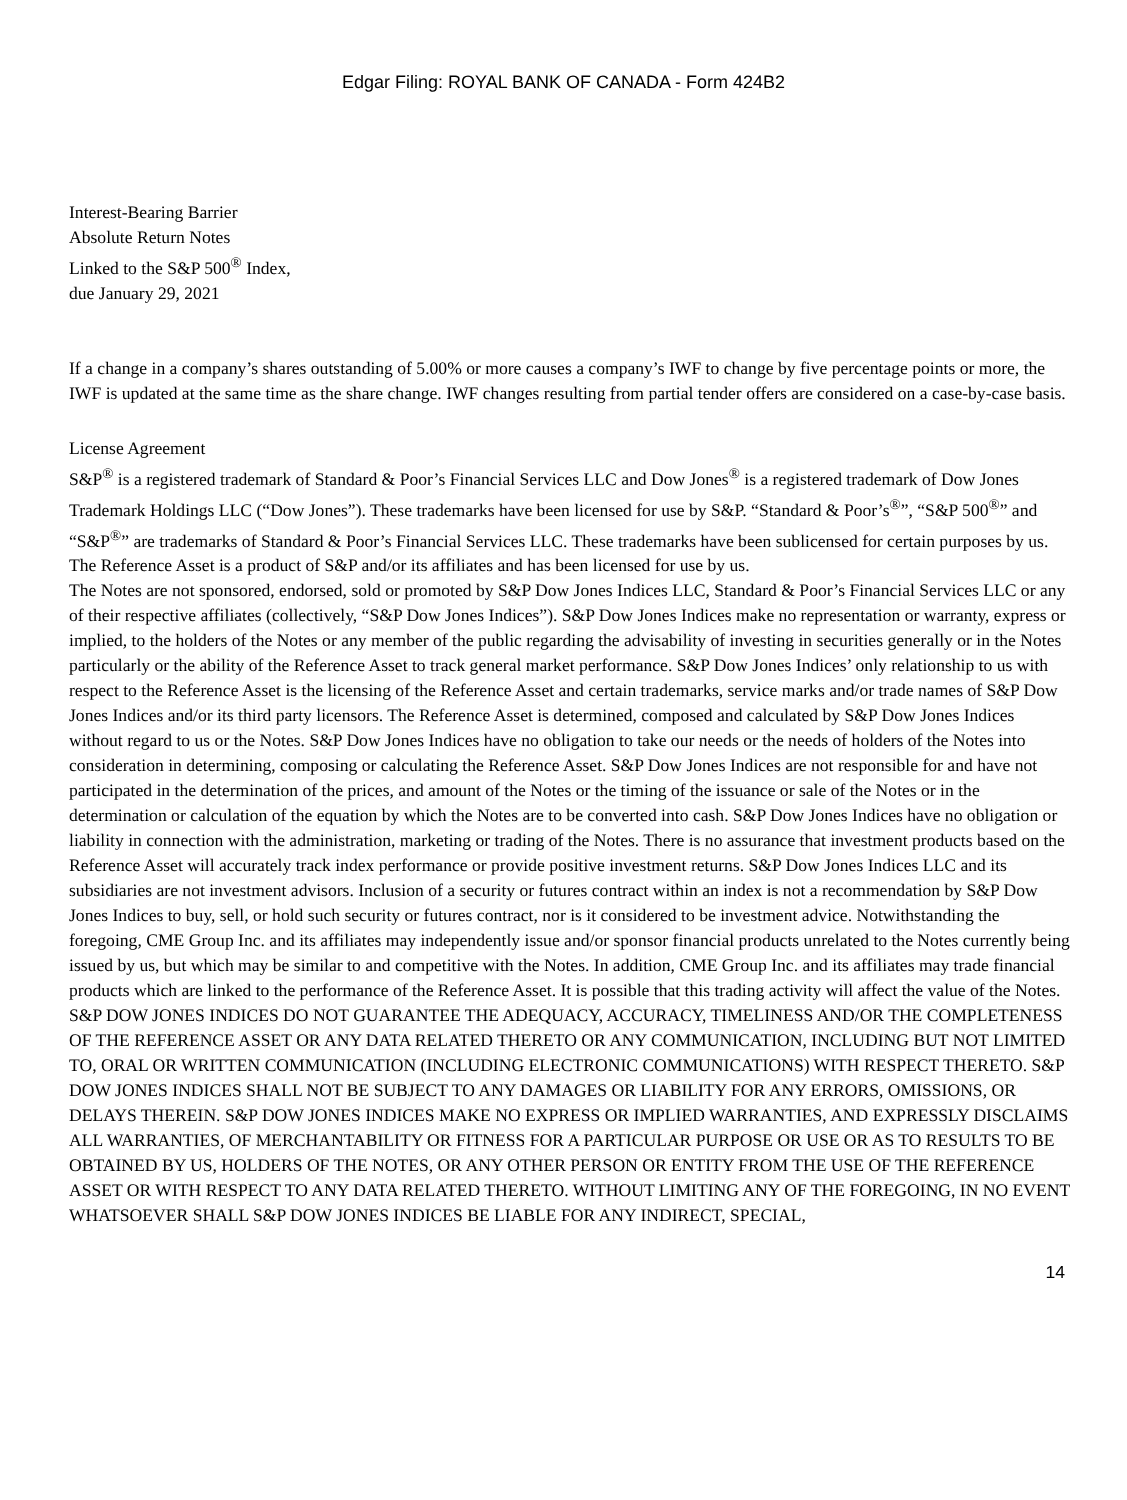Edgar Filing: ROYAL BANK OF CANADA - Form 424B2
Interest-Bearing Barrier
Absolute Return Notes
Linked to the S&P 500<sup>®</sup> Index,
due January 29, 2021
If a change in a company’s shares outstanding of 5.00% or more causes a company’s IWF to change by five percentage points or more, the IWF is updated at the same time as the share change. IWF changes resulting from partial tender offers are considered on a case-by-case basis.
License Agreement
S&P<sup>®</sup> is a registered trademark of Standard & Poor’s Financial Services LLC and Dow Jones<sup>®</sup> is a registered trademark of Dow Jones Trademark Holdings LLC (“Dow Jones”). These trademarks have been licensed for use by S&P. “Standard & Poor’s<sup>®</sup>”, “S&P 500<sup>®</sup>” and “S&P<sup>®</sup>” are trademarks of Standard & Poor’s Financial Services LLC. These trademarks have been sublicensed for certain purposes by us. The Reference Asset is a product of S&P and/or its affiliates and has been licensed for use by us.
The Notes are not sponsored, endorsed, sold or promoted by S&P Dow Jones Indices LLC, Standard & Poor’s Financial Services LLC or any of their respective affiliates (collectively, “S&P Dow Jones Indices”). S&P Dow Jones Indices make no representation or warranty, express or implied, to the holders of the Notes or any member of the public regarding the advisability of investing in securities generally or in the Notes particularly or the ability of the Reference Asset to track general market performance. S&P Dow Jones Indices’ only relationship to us with respect to the Reference Asset is the licensing of the Reference Asset and certain trademarks, service marks and/or trade names of S&P Dow Jones Indices and/or its third party licensors. The Reference Asset is determined, composed and calculated by S&P Dow Jones Indices without regard to us or the Notes. S&P Dow Jones Indices have no obligation to take our needs or the needs of holders of the Notes into consideration in determining, composing or calculating the Reference Asset. S&P Dow Jones Indices are not responsible for and have not participated in the determination of the prices, and amount of the Notes or the timing of the issuance or sale of the Notes or in the determination or calculation of the equation by which the Notes are to be converted into cash. S&P Dow Jones Indices have no obligation or liability in connection with the administration, marketing or trading of the Notes. There is no assurance that investment products based on the Reference Asset will accurately track index performance or provide positive investment returns. S&P Dow Jones Indices LLC and its subsidiaries are not investment advisors. Inclusion of a security or futures contract within an index is not a recommendation by S&P Dow Jones Indices to buy, sell, or hold such security or futures contract, nor is it considered to be investment advice. Notwithstanding the foregoing, CME Group Inc. and its affiliates may independently issue and/or sponsor financial products unrelated to the Notes currently being issued by us, but which may be similar to and competitive with the Notes. In addition, CME Group Inc. and its affiliates may trade financial products which are linked to the performance of the Reference Asset. It is possible that this trading activity will affect the value of the Notes.
S&P DOW JONES INDICES DO NOT GUARANTEE THE ADEQUACY, ACCURACY, TIMELINESS AND/OR THE COMPLETENESS OF THE REFERENCE ASSET OR ANY DATA RELATED THERETO OR ANY COMMUNICATION, INCLUDING BUT NOT LIMITED TO, ORAL OR WRITTEN COMMUNICATION (INCLUDING ELECTRONIC COMMUNICATIONS) WITH RESPECT THERETO. S&P DOW JONES INDICES SHALL NOT BE SUBJECT TO ANY DAMAGES OR LIABILITY FOR ANY ERRORS, OMISSIONS, OR DELAYS THEREIN. S&P DOW JONES INDICES MAKE NO EXPRESS OR IMPLIED WARRANTIES, AND EXPRESSLY DISCLAIMS ALL WARRANTIES, OF MERCHANTABILITY OR FITNESS FOR A PARTICULAR PURPOSE OR USE OR AS TO RESULTS TO BE OBTAINED BY US, HOLDERS OF THE NOTES, OR ANY OTHER PERSON OR ENTITY FROM THE USE OF THE REFERENCE ASSET OR WITH RESPECT TO ANY DATA RELATED THERETO. WITHOUT LIMITING ANY OF THE FOREGOING, IN NO EVENT WHATSOEVER SHALL S&P DOW JONES INDICES BE LIABLE FOR ANY INDIRECT, SPECIAL,
14